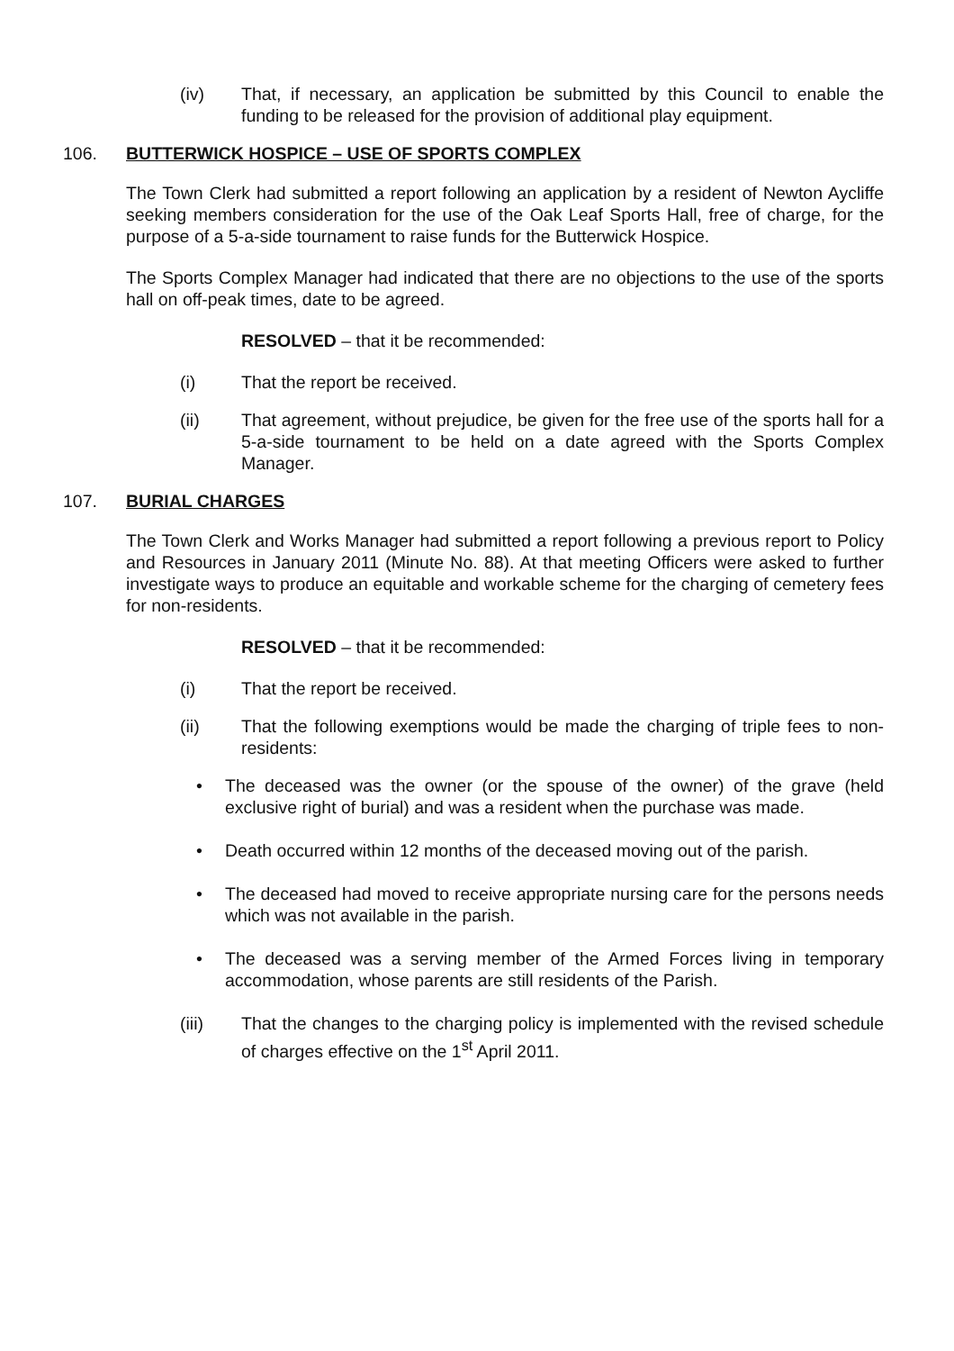(iv) That, if necessary, an application be submitted by this Council to enable the funding to be released for the provision of additional play equipment.
106. BUTTERWICK HOSPICE – USE OF SPORTS COMPLEX
The Town Clerk had submitted a report following an application by a resident of Newton Aycliffe seeking members consideration for the use of the Oak Leaf Sports Hall, free of charge, for the purpose of a 5-a-side tournament to raise funds for the Butterwick Hospice.
The Sports Complex Manager had indicated that there are no objections to the use of the sports hall on off-peak times, date to be agreed.
RESOLVED – that it be recommended:
(i) That the report be received.
(ii) That agreement, without prejudice, be given for the free use of the sports hall for a 5-a-side tournament to be held on a date agreed with the Sports Complex Manager.
107. BURIAL CHARGES
The Town Clerk and Works Manager had submitted a report following a previous report to Policy and Resources in January 2011 (Minute No. 88). At that meeting Officers were asked to further investigate ways to produce an equitable and workable scheme for the charging of cemetery fees for non-residents.
RESOLVED – that it be recommended:
(i) That the report be received.
(ii) That the following exemptions would be made the charging of triple fees to non-residents:
• The deceased was the owner (or the spouse of the owner) of the grave (held exclusive right of burial) and was a resident when the purchase was made.
• Death occurred within 12 months of the deceased moving out of the parish.
• The deceased had moved to receive appropriate nursing care for the persons needs which was not available in the parish.
• The deceased was a serving member of the Armed Forces living in temporary accommodation, whose parents are still residents of the Parish.
(iii) That the changes to the charging policy is implemented with the revised schedule of charges effective on the 1<sup>st</sup> April 2011.